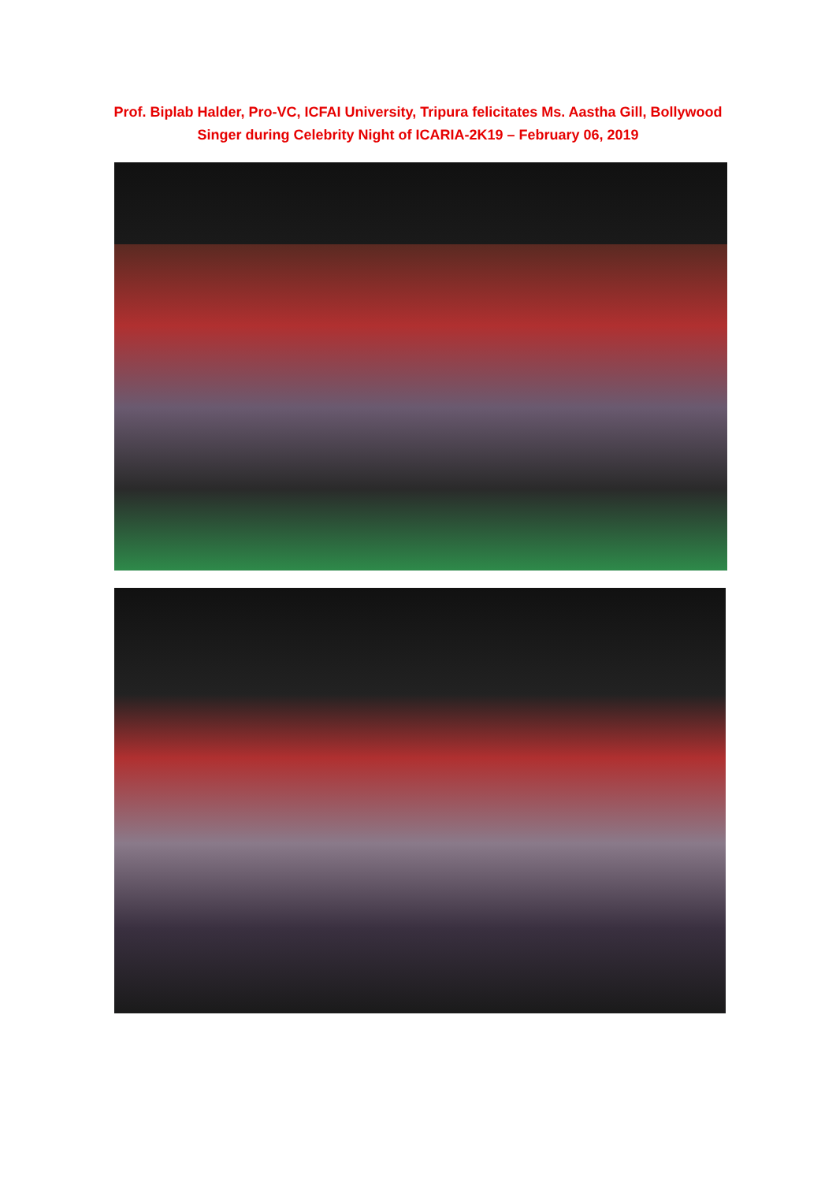Prof. Biplab Halder, Pro-VC, ICFAI University, Tripura felicitates Ms. Aastha Gill, Bollywood Singer during Celebrity Night of ICARIA-2K19 – February 06, 2019